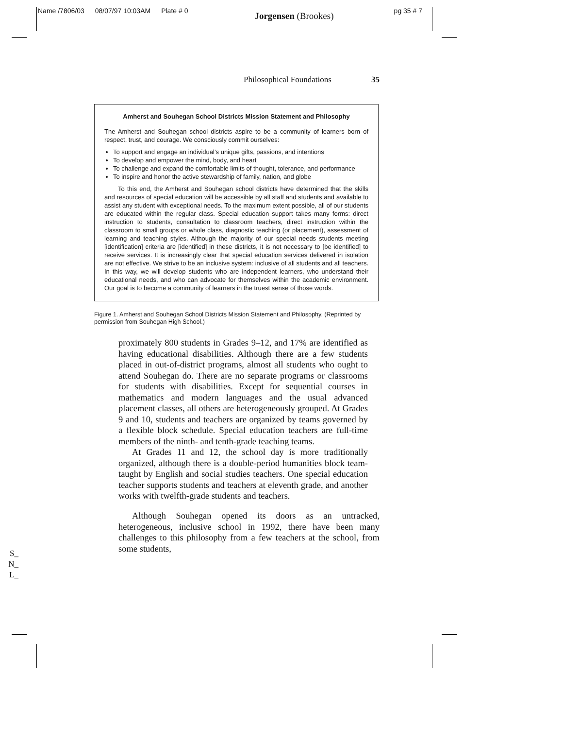Name /7806/03 08/07/97 10:03AM Plate # 0 Jorgensen (Brookes) pg 35 # 7
Philosophical Foundations 35
Amherst and Souhegan School Districts Mission Statement and Philosophy
The Amherst and Souhegan school districts aspire to be a community of learners born of respect, trust, and courage. We consciously commit ourselves:
To support and engage an individual’s unique gifts, passions, and intentions
To develop and empower the mind, body, and heart
To challenge and expand the comfortable limits of thought, tolerance, and performance
To inspire and honor the active stewardship of family, nation, and globe
To this end, the Amherst and Souhegan school districts have determined that the skills and resources of special education will be accessible by all staff and students and available to assist any student with exceptional needs. To the maximum extent possible, all of our students are educated within the regular class. Special education support takes many forms: direct instruction to students, consultation to classroom teachers, direct instruction within the classroom to small groups or whole class, diagnostic teaching (or placement), assessment of learning and teaching styles. Although the majority of our special needs students meeting [identification] criteria are [identified] in these districts, it is not necessary to [be identified] to receive services. It is increasingly clear that special education services delivered in isolation are not effective. We strive to be an inclusive system: inclusive of all students and all teachers. In this way, we will develop students who are independent learners, who understand their educational needs, and who can advocate for themselves within the academic environment. Our goal is to become a community of learners in the truest sense of those words.
Figure 1. Amherst and Souhegan School Districts Mission Statement and Philosophy. (Reprinted by permission from Souhegan High School.)
proximately 800 students in Grades 9–12, and 17% are identified as having educational disabilities. Although there are a few students placed in out-of-district programs, almost all students who ought to attend Souhegan do. There are no separate programs or classrooms for students with disabilities. Except for sequential courses in mathematics and modern languages and the usual advanced placement classes, all others are heterogeneously grouped. At Grades 9 and 10, students and teachers are organized by teams governed by a flexible block schedule. Special education teachers are full-time members of the ninth- and tenth-grade teaching teams.
At Grades 11 and 12, the school day is more traditionally organized, although there is a double-period humanities block team-taught by English and social studies teachers. One special education teacher supports students and teachers at eleventh grade, and another works with twelfth-grade students and teachers.
Although Souhegan opened its doors as an untracked, heterogeneous, inclusive school in 1992, there have been many challenges to this philosophy from a few teachers at the school, from some students,
S_
N_
L_